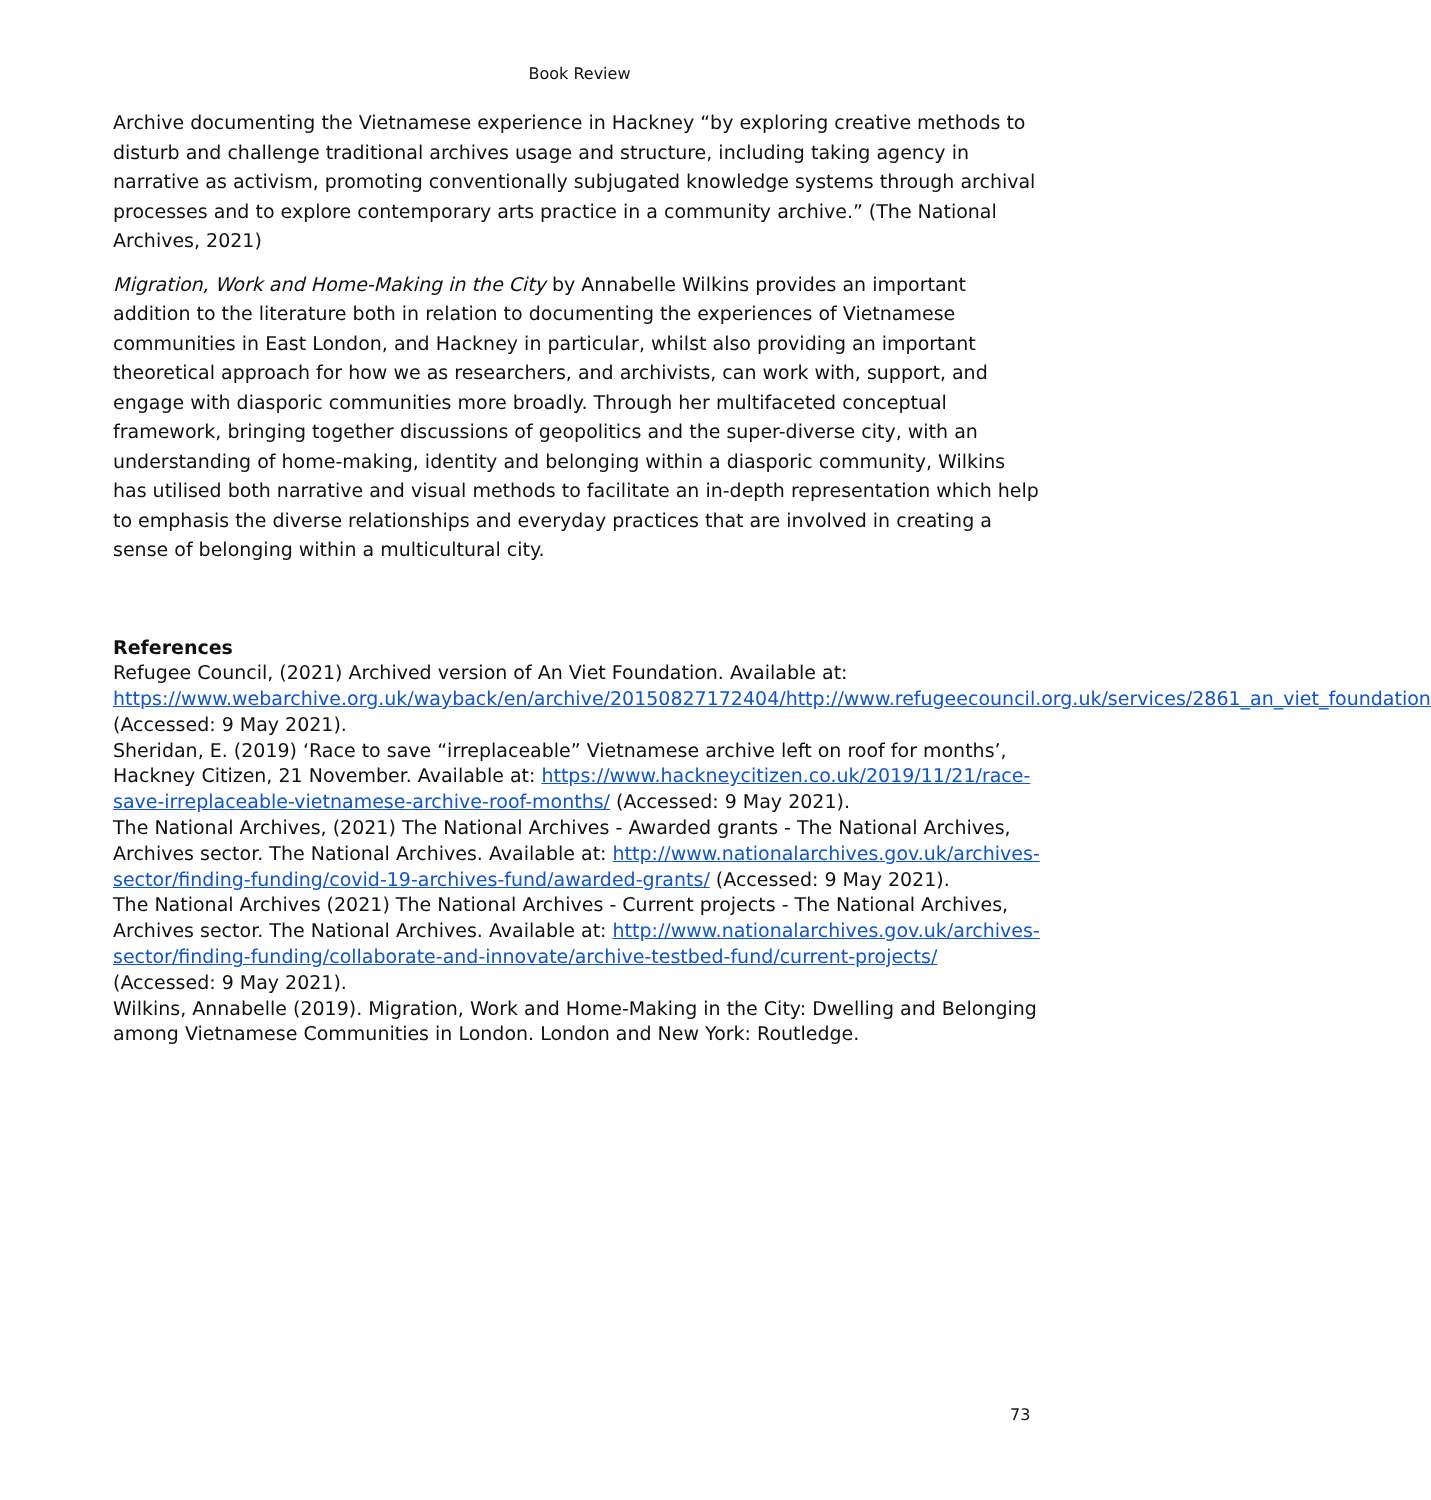Book Review
Archive documenting the Vietnamese experience in Hackney “by exploring creative methods to disturb and challenge traditional archives usage and structure, including taking agency in narrative as activism, promoting conventionally subjugated knowledge systems through archival processes and to explore contemporary arts practice in a community archive.” (The National Archives, 2021)
Migration, Work and Home-Making in the City by Annabelle Wilkins provides an important addition to the literature both in relation to documenting the experiences of Vietnamese communities in East London, and Hackney in particular, whilst also providing an important theoretical approach for how we as researchers, and archivists, can work with, support, and engage with diasporic communities more broadly. Through her multifaceted conceptual framework, bringing together discussions of geopolitics and the super-diverse city, with an understanding of home-making, identity and belonging within a diasporic community, Wilkins has utilised both narrative and visual methods to facilitate an in-depth representation which help to emphasis the diverse relationships and everyday practices that are involved in creating a sense of belonging within a multicultural city.
References
Refugee Council, (2021) Archived version of An Viet Foundation. Available at: https://www.webarchive.org.uk/wayback/en/archive/20150827172404/http://www.refugeecouncil.org.uk/services/2861_an_viet_foundation (Accessed: 9 May 2021).
Sheridan, E. (2019) ‘Race to save “irreplaceable” Vietnamese archive left on roof for months’, Hackney Citizen, 21 November. Available at: https://www.hackneycitizen.co.uk/2019/11/21/race-save-irreplaceable-vietnamese-archive-roof-months/ (Accessed: 9 May 2021).
The National Archives, (2021) The National Archives - Awarded grants - The National Archives, Archives sector. The National Archives. Available at: http://www.nationalarchives.gov.uk/archives-sector/finding-funding/covid-19-archives-fund/awarded-grants/ (Accessed: 9 May 2021).
The National Archives (2021) The National Archives - Current projects - The National Archives, Archives sector. The National Archives. Available at: http://www.nationalarchives.gov.uk/archives-sector/finding-funding/collaborate-and-innovate/archive-testbed-fund/current-projects/ (Accessed: 9 May 2021).
Wilkins, Annabelle (2019). Migration, Work and Home-Making in the City: Dwelling and Belonging among Vietnamese Communities in London. London and New York: Routledge.
73